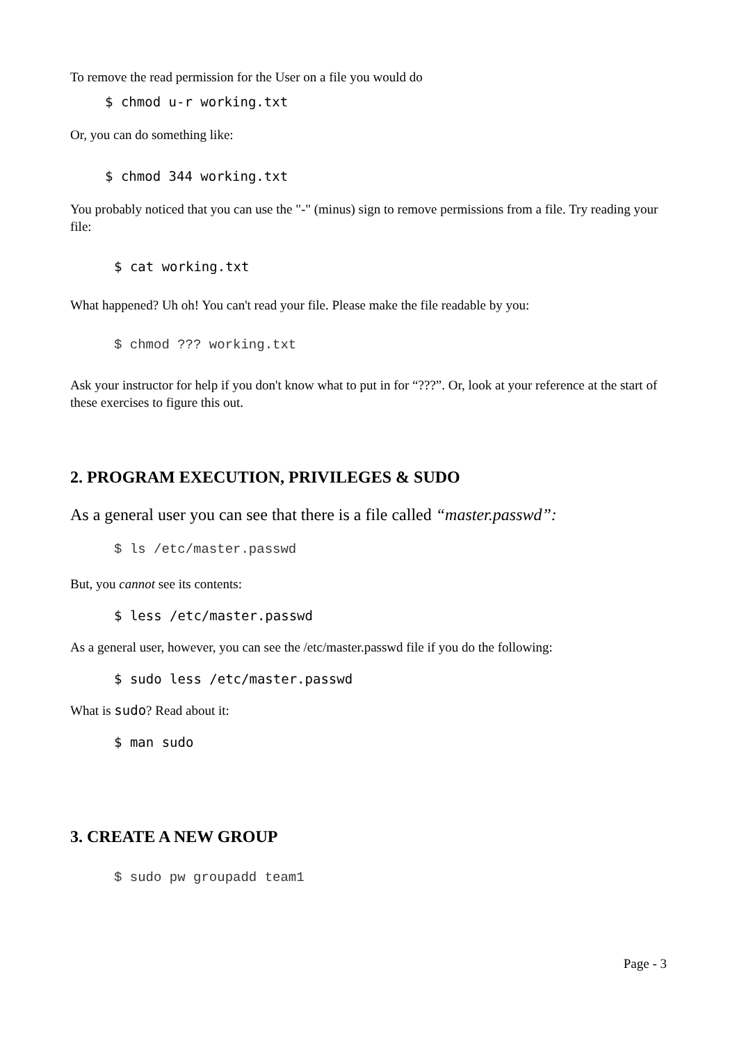To remove the read permission for the User on a file you would do
$ chmod u-r working.txt
Or, you can do something like:
$ chmod 344 working.txt
You probably noticed that you can use the "-" (minus) sign to remove permissions from a file. Try reading your file:
$ cat working.txt
What happened? Uh oh! You can't read your file. Please make the file readable by you:
$ chmod ??? working.txt
Ask your instructor for help if you don't know what to put in for “???”. Or, look at your reference at the start of these exercises to figure this out.
2. PROGRAM EXECUTION, PRIVILEGES & SUDO
As a general user you can see that there is a file called “master.passwd”:
$ ls /etc/master.passwd
But, you cannot see its contents:
$ less /etc/master.passwd
As a general user, however, you can see the /etc/master.passwd file if you do the following:
$ sudo less /etc/master.passwd
What is sudo? Read about it:
$ man sudo
3. CREATE A NEW GROUP
$ sudo pw groupadd team1
Page - 3